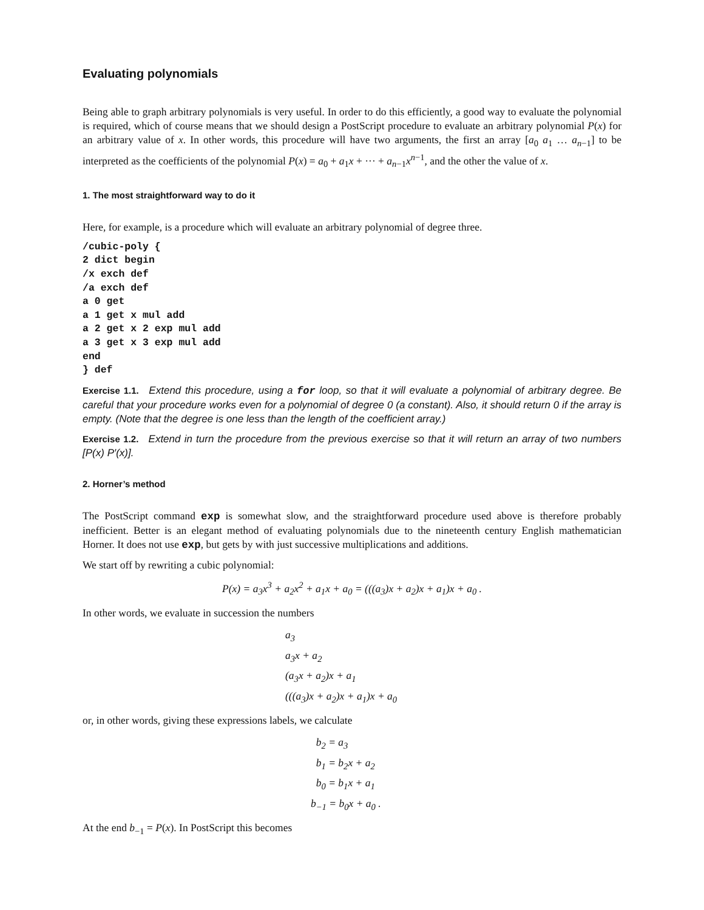Evaluating polynomials
Being able to graph arbitrary polynomials is very useful. In order to do this efficiently, a good way to evaluate the polynomial is required, which of course means that we should design a PostScript procedure to evaluate an arbitrary polynomial P(x) for an arbitrary value of x. In other words, this procedure will have two arguments, the first an array [a<sub>0</sub> a<sub>1</sub> … a<sub>n−1</sub>] to be interpreted as the coefficients of the polynomial P(x) = a<sub>0</sub> + a<sub>1</sub>x + ··· + a<sub>n−1</sub>x<sup>n−1</sup>, and the other the value of x.
1. The most straightforward way to do it
Here, for example, is a procedure which will evaluate an arbitrary polynomial of degree three.
/cubic-poly {
2 dict begin
/x exch def
/a exch def
a 0 get
a 1 get x mul add
a 2 get x 2 exp mul add
a 3 get x 3 exp mul add
end
} def
Exercise 1.1. Extend this procedure, using a for loop, so that it will evaluate a polynomial of arbitrary degree. Be careful that your procedure works even for a polynomial of degree 0 (a constant). Also, it should return 0 if the array is empty. (Note that the degree is one less than the length of the coefficient array.)
Exercise 1.2. Extend in turn the procedure from the previous exercise so that it will return an array of two numbers [P(x) P′(x)].
2. Horner’s method
The PostScript command exp is somewhat slow, and the straightforward procedure used above is therefore probably inefficient. Better is an elegant method of evaluating polynomials due to the nineteenth century English mathematician Horner. It does not use exp, but gets by with just successive multiplications and additions.
We start off by rewriting a cubic polynomial:
P(x) = a<sub>3</sub>x<sup>3</sup> + a<sub>2</sub>x<sup>2</sup> + a<sub>1</sub>x + a<sub>0</sub> = (((a<sub>3</sub>)x + a<sub>2</sub>)x + a<sub>1</sub>)x + a<sub>0</sub> .
In other words, we evaluate in succession the numbers
a<sub>3</sub>
a<sub>3</sub>x + a<sub>2</sub>
(a<sub>3</sub>x + a<sub>2</sub>)x + a<sub>1</sub>
(((a<sub>3</sub>)x + a<sub>2</sub>)x + a<sub>1</sub>)x + a<sub>0</sub>
or, in other words, giving these expressions labels, we calculate
b<sub>2</sub> = a<sub>3</sub>
b<sub>1</sub> = b<sub>2</sub>x + a<sub>2</sub>
b<sub>0</sub> = b<sub>1</sub>x + a<sub>1</sub>
b<sub>−1</sub> = b<sub>0</sub>x + a<sub>0</sub> .
At the end b<sub>−1</sub> = P(x). In PostScript this becomes